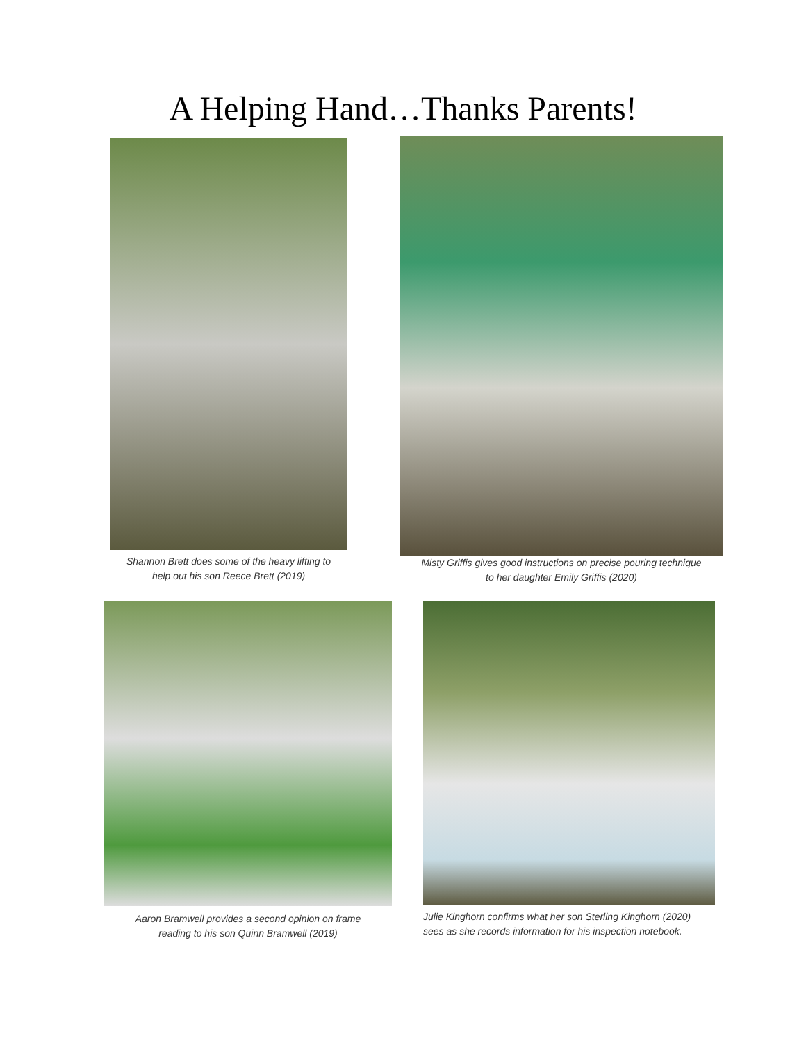A Helping Hand…Thanks Parents!
Shannon Brett does some of the heavy lifting to
help out his son Reece Brett (2019)
Misty Griffis gives good instructions on precise pouring technique
to her daughter Emily Griffis (2020)
Aaron Bramwell provides a second opinion on frame
reading to his son Quinn Bramwell (2019)
Julie Kinghorn confirms what her son Sterling Kinghorn (2020)
sees as she records information for his inspection notebook.